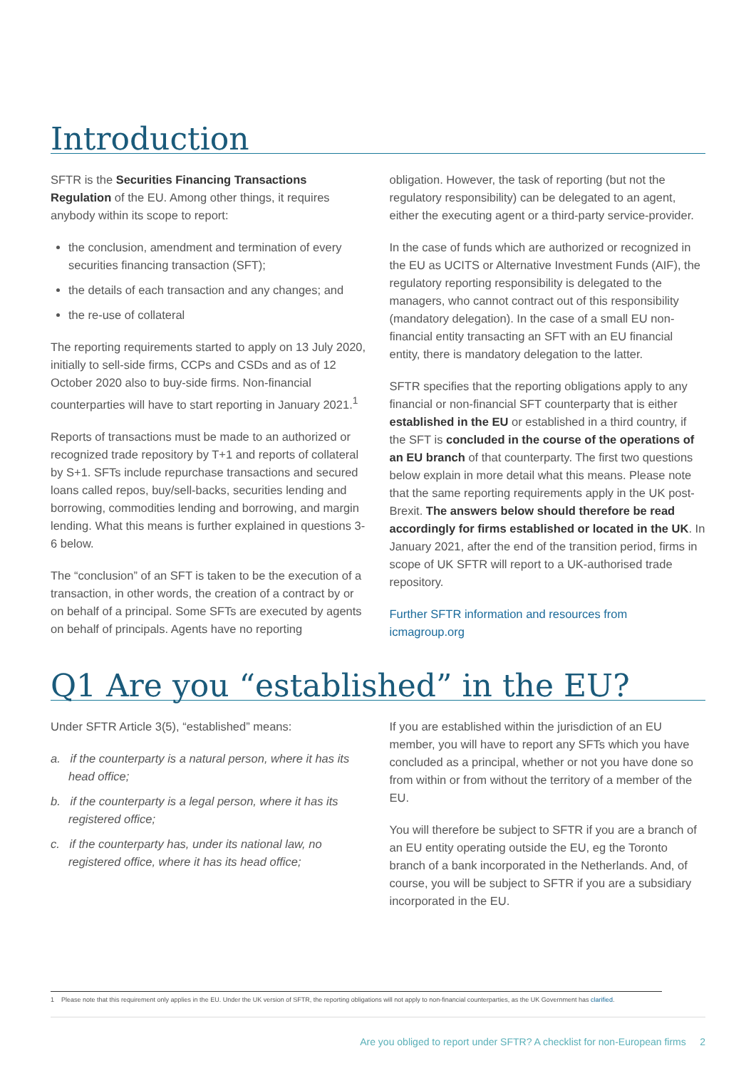Introduction
SFTR is the Securities Financing Transactions Regulation of the EU. Among other things, it requires anybody within its scope to report:
the conclusion, amendment and termination of every securities financing transaction (SFT);
the details of each transaction and any changes; and
the re-use of collateral
The reporting requirements started to apply on 13 July 2020, initially to sell-side firms, CCPs and CSDs and as of 12 October 2020 also to buy-side firms. Non-financial counterparties will have to start reporting in January 2021.<sup>1</sup>
Reports of transactions must be made to an authorized or recognized trade repository by T+1 and reports of collateral by S+1. SFTs include repurchase transactions and secured loans called repos, buy/sell-backs, securities lending and borrowing, commodities lending and borrowing, and margin lending. What this means is further explained in questions 3-6 below.
The “conclusion” of an SFT is taken to be the execution of a transaction, in other words, the creation of a contract by or on behalf of a principal. Some SFTs are executed by agents on behalf of principals. Agents have no reporting
obligation. However, the task of reporting (but not the regulatory responsibility) can be delegated to an agent, either the executing agent or a third-party service-provider.
In the case of funds which are authorized or recognized in the EU as UCITS or Alternative Investment Funds (AIF), the regulatory reporting responsibility is delegated to the managers, who cannot contract out of this responsibility (mandatory delegation). In the case of a small EU non-financial entity transacting an SFT with an EU financial entity, there is mandatory delegation to the latter.
SFTR specifies that the reporting obligations apply to any financial or non-financial SFT counterparty that is either established in the EU or established in a third country, if the SFT is concluded in the course of the operations of an EU branch of that counterparty. The first two questions below explain in more detail what this means. Please note that the same reporting requirements apply in the UK post-Brexit. The answers below should therefore be read accordingly for firms established or located in the UK. In January 2021, after the end of the transition period, firms in scope of UK SFTR will report to a UK-authorised trade repository.
Further SFTR information and resources from icmagroup.org
Q1 Are you “established” in the EU?
Under SFTR Article 3(5), “established” means:
a. if the counterparty is a natural person, where it has its head office;
b. if the counterparty is a legal person, where it has its registered office;
c. if the counterparty has, under its national law, no registered office, where it has its head office;
If you are established within the jurisdiction of an EU member, you will have to report any SFTs which you have concluded as a principal, whether or not you have done so from within or from without the territory of a member of the EU.
You will therefore be subject to SFTR if you are a branch of an EU entity operating outside the EU, eg the Toronto branch of a bank incorporated in the Netherlands. And, of course, you will be subject to SFTR if you are a subsidiary incorporated in the EU.
1 Please note that this requirement only applies in the EU. Under the UK version of SFTR, the reporting obligations will not apply to non-financial counterparties, as the UK Government has clarified.
Are you obliged to report under SFTR? A checklist for non-European firms 2